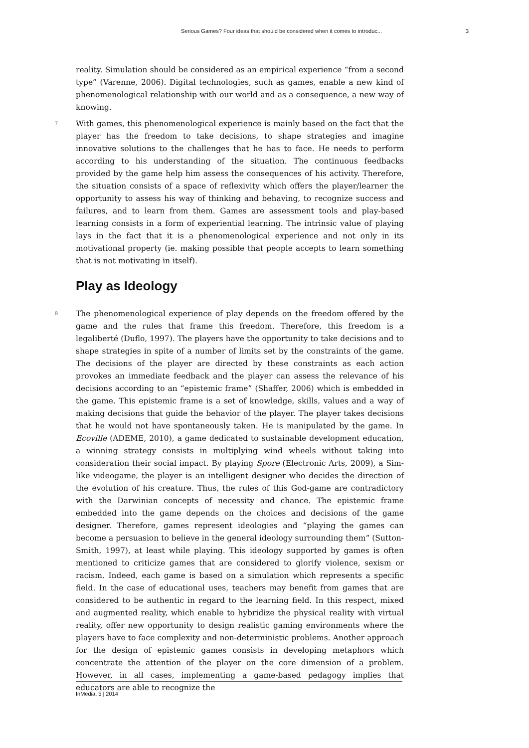Serious Games? Four ideas that should be considered when it comes to introduc... 3
reality. Simulation should be considered as an empirical experience “from a second type” (Varenne, 2006). Digital technologies, such as games, enable a new kind of phenomenological relationship with our world and as a consequence, a new way of knowing.
7
With games, this phenomenological experience is mainly based on the fact that the player has the freedom to take decisions, to shape strategies and imagine innovative solutions to the challenges that he has to face. He needs to perform according to his understanding of the situation. The continuous feedbacks provided by the game help him assess the consequences of his activity. Therefore, the situation consists of a space of reflexivity which offers the player/learner the opportunity to assess his way of thinking and behaving, to recognize success and failures, and to learn from them. Games are assessment tools and play-based learning consists in a form of experiential learning. The intrinsic value of playing lays in the fact that it is a phenomenological experience and not only in its motivational property (ie. making possible that people accepts to learn something that is not motivating in itself).
Play as Ideology
8
The phenomenological experience of play depends on the freedom offered by the game and the rules that frame this freedom. Therefore, this freedom is a legaliberté (Duflo, 1997). The players have the opportunity to take decisions and to shape strategies in spite of a number of limits set by the constraints of the game. The decisions of the player are directed by these constraints as each action provokes an immediate feedback and the player can assess the relevance of his decisions according to an “epistemic frame” (Shaffer, 2006) which is embedded in the game. This epistemic frame is a set of knowledge, skills, values and a way of making decisions that guide the behavior of the player. The player takes decisions that he would not have spontaneously taken. He is manipulated by the game. In Ecoville (ADEME, 2010), a game dedicated to sustainable development education, a winning strategy consists in multiplying wind wheels without taking into consideration their social impact. By playing Spore (Electronic Arts, 2009), a Sim-like videogame, the player is an intelligent designer who decides the direction of the evolution of his creature. Thus, the rules of this God-game are contradictory with the Darwinian concepts of necessity and chance. The epistemic frame embedded into the game depends on the choices and decisions of the game designer. Therefore, games represent ideologies and “playing the games can become a persuasion to believe in the general ideology surrounding them” (Sutton-Smith, 1997), at least while playing. This ideology supported by games is often mentioned to criticize games that are considered to glorify violence, sexism or racism. Indeed, each game is based on a simulation which represents a specific field. In the case of educational uses, teachers may benefit from games that are considered to be authentic in regard to the learning field. In this respect, mixed and augmented reality, which enable to hybridize the physical reality with virtual reality, offer new opportunity to design realistic gaming environments where the players have to face complexity and non-deterministic problems. Another approach for the design of epistemic games consists in developing metaphors which concentrate the attention of the player on the core dimension of a problem. However, in all cases, implementing a game-based pedagogy implies that educators are able to recognize the
InMedia, 5 | 2014